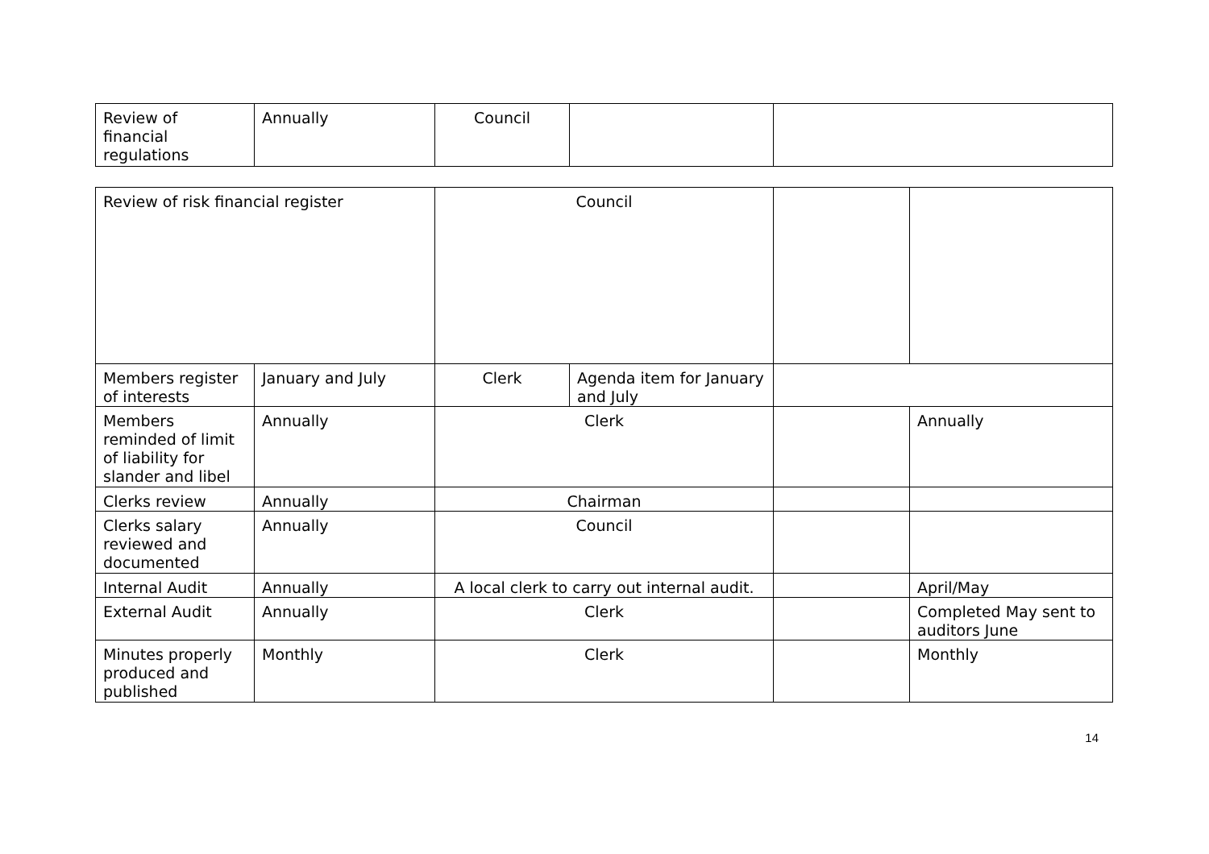| Review of financial regulations | Annually | Council | | |
| Review of risk financial register | | Council | | | |
| Members register of interests | January and July | Clerk | Agenda item for January and July | | |
| Members reminded of limit of liability for slander and libel | Annually | Clerk | | | Annually |
| Clerks review | Annually | Chairman | | | |
| Clerks salary reviewed and documented | Annually | Council | | | |
| Internal Audit | Annually | A local clerk to carry out internal audit. | | | April/May |
| External Audit | Annually | Clerk | | | Completed May sent to auditors June |
| Minutes properly produced and published | Monthly | Clerk | | | Monthly |
14